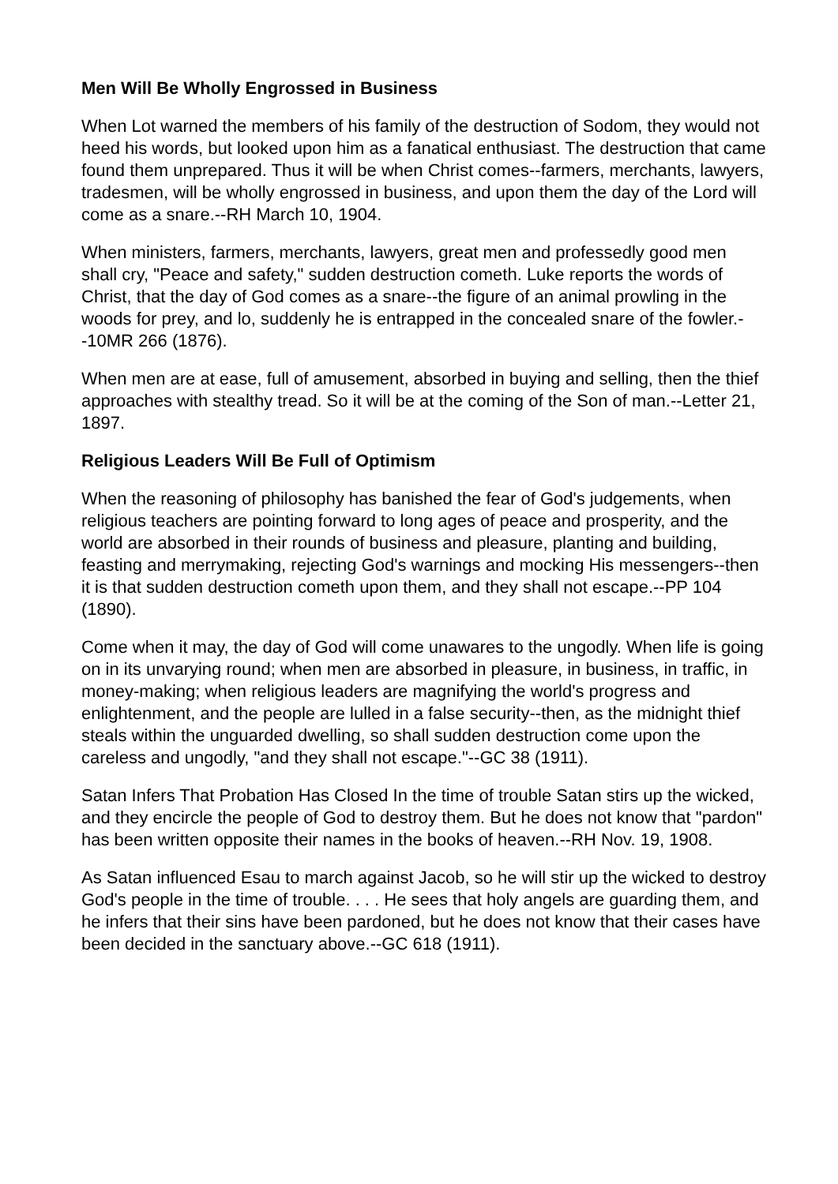Men Will Be Wholly Engrossed in Business
When Lot warned the members of his family of the destruction of Sodom, they would not heed his words, but looked upon him as a fanatical enthusiast. The destruction that came found them unprepared. Thus it will be when Christ comes--farmers, merchants, lawyers, tradesmen, will be wholly engrossed in business, and upon them the day of the Lord will come as a snare.--RH March 10, 1904.
When ministers, farmers, merchants, lawyers, great men and professedly good men shall cry, "Peace and safety," sudden destruction cometh. Luke reports the words of Christ, that the day of God comes as a snare--the figure of an animal prowling in the woods for prey, and lo, suddenly he is entrapped in the concealed snare of the fowler.--10MR 266 (1876).
When men are at ease, full of amusement, absorbed in buying and selling, then the thief approaches with stealthy tread. So it will be at the coming of the Son of man.--Letter 21, 1897.
Religious Leaders Will Be Full of Optimism
When the reasoning of philosophy has banished the fear of God's judgements, when religious teachers are pointing forward to long ages of peace and prosperity, and the world are absorbed in their rounds of business and pleasure, planting and building, feasting and merrymaking, rejecting God's warnings and mocking His messengers--then it is that sudden destruction cometh upon them, and they shall not escape.--PP 104 (1890).
Come when it may, the day of God will come unawares to the ungodly. When life is going on in its unvarying round; when men are absorbed in pleasure, in business, in traffic, in money-making; when religious leaders are magnifying the world's progress and enlightenment, and the people are lulled in a false security--then, as the midnight thief steals within the unguarded dwelling, so shall sudden destruction come upon the careless and ungodly, "and they shall not escape."--GC 38 (1911).
Satan Infers That Probation Has Closed In the time of trouble Satan stirs up the wicked, and they encircle the people of God to destroy them. But he does not know that "pardon" has been written opposite their names in the books of heaven.--RH Nov. 19, 1908.
As Satan influenced Esau to march against Jacob, so he will stir up the wicked to destroy God's people in the time of trouble. . . . He sees that holy angels are guarding them, and he infers that their sins have been pardoned, but he does not know that their cases have been decided in the sanctuary above.--GC 618 (1911).